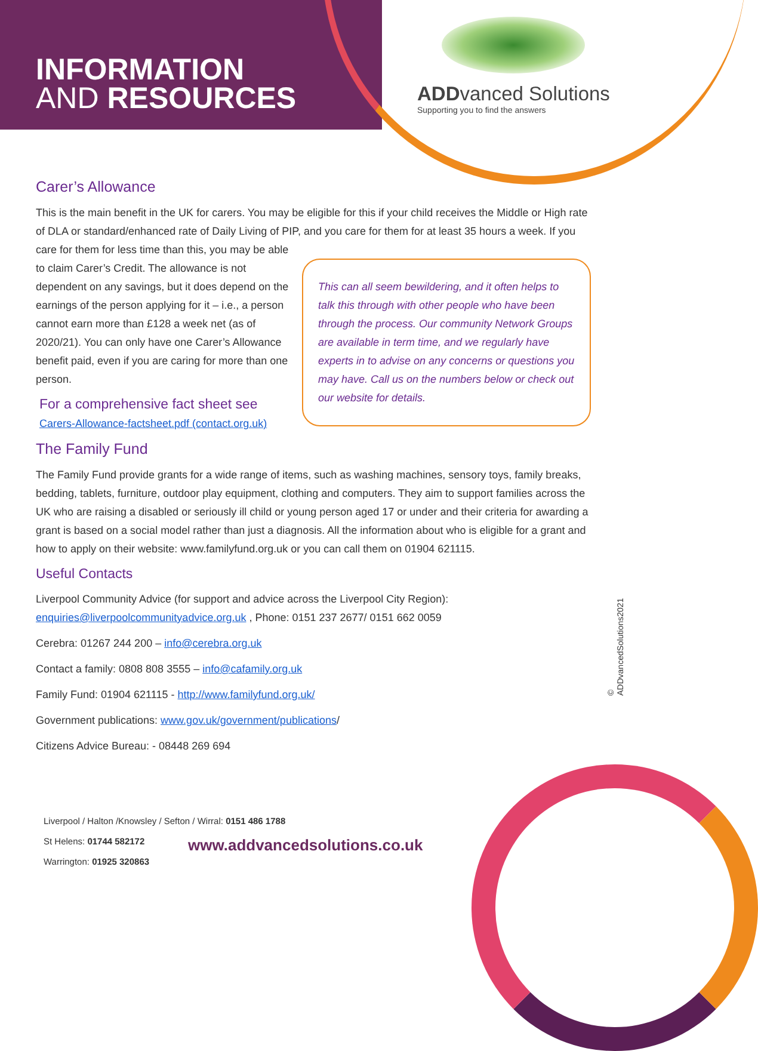INFORMATION
AND RESOURCES
ADDvanced Solutions
Supporting you to find the answers
Carer’s Allowance
This is the main benefit in the UK for carers. You may be eligible for this if your child receives the Middle or High rate of DLA or standard/enhanced rate of Daily Living of PIP, and you care for them for at least 35 This can all seem bewildering, and it often helps to talk this through with other people who have been through the process. Our community Network Groups are available in term time, and we regularly have experts in to advise on any concerns or questions you may have. Call us on the numbers below or check out our website for details. hours a week. If you care for them for less time than this, you may be able to claim Carer’s Credit. The allowance is not dependent on any savings, but it does depend on the earnings of the person applying for it – i.e., a person cannot earn more than £128 a week net (as of 2020/21). You can only have one Carer’s Allowance benefit paid, even if you are caring for more than one person.
For a comprehensive fact sheet see
Carers-Allowance-factsheet.pdf (contact.org.uk)
The Family Fund
The Family Fund provide grants for a wide range of items, such as washing machines, sensory toys, family breaks, bedding, tablets, furniture, outdoor play equipment, clothing and computers. They aim to support families across the UK who are raising a disabled or seriously ill child or young person aged 17 or under and their criteria for awarding a grant is based on a social model rather than just a diagnosis. All the information about who is eligible for a grant and how to apply on their website: www.familyfund.org.uk or you can call them on 01904 621115.
Useful Contacts
Liverpool Community Advice (for support and advice across the Liverpool City Region):
enquiries@liverpoolcommunityadvice.org.uk , Phone: 0151 237 2677/ 0151 662 0059
Cerebra: 01267 244 200 – info@cerebra.org.uk
Contact a family: 0808 808 3555 – info@cafamily.org.uk
Family Fund: 01904 621115 - http://www.familyfund.org.uk/
Government publications: www.gov.uk/government/publications/
Citizens Advice Bureau: - 08448 269 694
© ADDvancedSolutions2021
Liverpool / Halton /Knowsley / Sefton / Wirral: 0151 486 1788
St Helens: 01744 582172
Warrington: 01925 320863
www.addvancedsolutions.co.uk